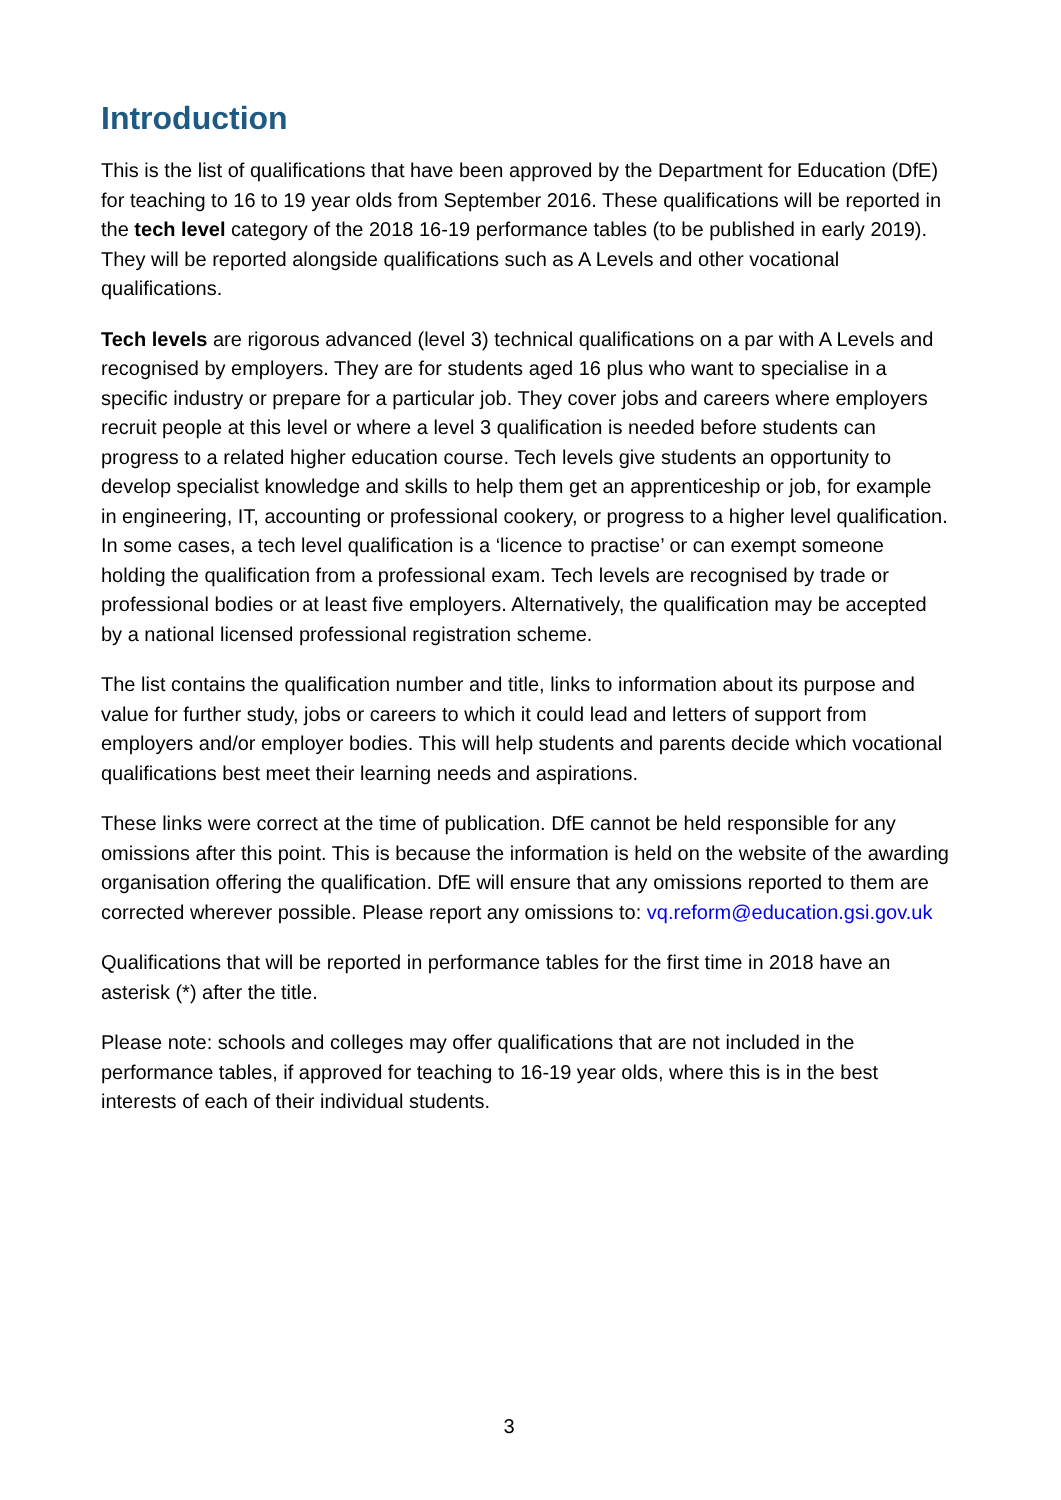Introduction
This is the list of qualifications that have been approved by the Department for Education (DfE) for teaching to 16 to 19 year olds from September 2016. These qualifications will be reported in the tech level category of the 2018 16-19 performance tables (to be published in early 2019). They will be reported alongside qualifications such as A Levels and other vocational qualifications.
Tech levels are rigorous advanced (level 3) technical qualifications on a par with A Levels and recognised by employers. They are for students aged 16 plus who want to specialise in a specific industry or prepare for a particular job. They cover jobs and careers where employers recruit people at this level or where a level 3 qualification is needed before students can progress to a related higher education course. Tech levels give students an opportunity to develop specialist knowledge and skills to help them get an apprenticeship or job, for example in engineering, IT, accounting or professional cookery, or progress to a higher level qualification. In some cases, a tech level qualification is a ‘licence to practise’ or can exempt someone holding the qualification from a professional exam. Tech levels are recognised by trade or professional bodies or at least five employers. Alternatively, the qualification may be accepted by a national licensed professional registration scheme.
The list contains the qualification number and title, links to information about its purpose and value for further study, jobs or careers to which it could lead and letters of support from employers and/or employer bodies. This will help students and parents decide which vocational qualifications best meet their learning needs and aspirations.
These links were correct at the time of publication. DfE cannot be held responsible for any omissions after this point. This is because the information is held on the website of the awarding organisation offering the qualification. DfE will ensure that any omissions reported to them are corrected wherever possible. Please report any omissions to: vq.reform@education.gsi.gov.uk
Qualifications that will be reported in performance tables for the first time in 2018 have an asterisk (*) after the title.
Please note: schools and colleges may offer qualifications that are not included in the performance tables, if approved for teaching to 16-19 year olds, where this is in the best interests of each of their individual students.
3